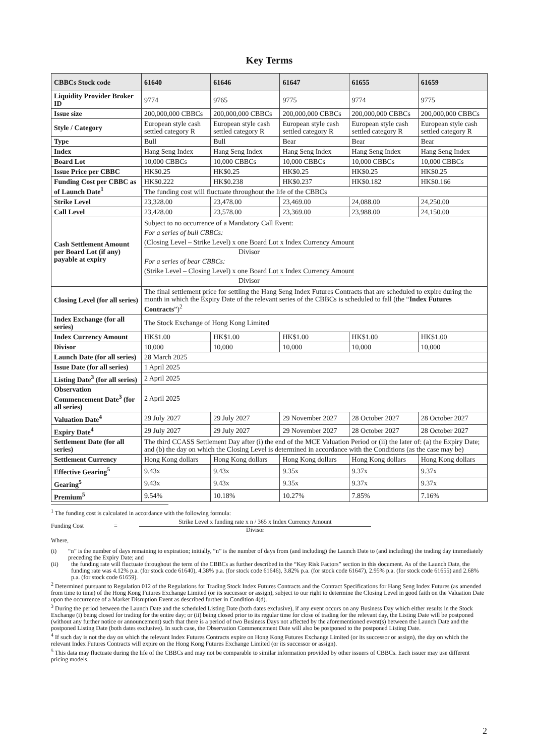Key Terms
| CBBCs Stock code | 61640 | 61646 | 61647 | 61655 | 61659 |
| --- | --- | --- | --- | --- | --- |
| Liquidity Provider Broker ID | 9774 | 9765 | 9775 | 9774 | 9775 |
| Issue size | 200,000,000 CBBCs | 200,000,000 CBBCs | 200,000,000 CBBCs | 200,000,000 CBBCs | 200,000,000 CBBCs |
| Style / Category | European style cash settled category R | European style cash settled category R | European style cash settled category R | European style cash settled category R | European style cash settled category R |
| Type | Bull | Bull | Bear | Bear | Bear |
| Index | Hang Seng Index | Hang Seng Index | Hang Seng Index | Hang Seng Index | Hang Seng Index |
| Board Lot | 10,000 CBBCs | 10,000 CBBCs | 10,000 CBBCs | 10,000 CBBCs | 10,000 CBBCs |
| Issue Price per CBBC | HK$0.25 | HK$0.25 | HK$0.25 | HK$0.25 | HK$0.25 |
| Funding Cost per CBBC as of Launch Date<sup>1</sup> | HK$0.222 | HK$0.238 | HK$0.237 | HK$0.182 | HK$0.166 |
| | The funding cost will fluctuate throughout the life of the CBBCs | | | | |
| Strike Level | 23,328.00 | 23,478.00 | 23,469.00 | 24,088.00 | 24,250.00 |
| Call Level | 23,428.00 | 23,578.00 | 23,369.00 | 23,988.00 | 24,150.00 |
| Cash Settlement Amount per Board Lot (if any) payable at expiry | Subject to no occurrence of a Mandatory Call Event: For a series of bull CBBCs: (Closing Level – Strike Level) x one Board Lot x Index Currency Amount Divisor For a series of bear CBBCs: (Strike Level – Closing Level) x one Board Lot x Index Currency Amount Divisor | | | | |
| Closing Level (for all series) | The final settlement price for settling the Hang Seng Index Futures Contracts that are scheduled to expire during the month in which the Expiry Date of the relevant series of the CBBCs is scheduled to fall (the “ Index Futures Contracts ”)<sup>2</sup> | | | | |
| Index Exchange (for all series) | The Stock Exchange of Hong Kong Limited | | | | |
| Index Currency Amount | HK$1.00 | HK$1.00 | HK$1.00 | HK$1.00 | HK$1.00 |
| Divisor | 10,000 | 10,000 | 10,000 | 10,000 | 10,000 |
| Launch Date (for all series) | 28 March 2025 | | | | |
| Issue Date (for all series) | 1 April 2025 | | | | |
| Listing Date<sup>3</sup> (for all series) | 2 April 2025 | | | | |
| Observation Commencement Date<sup>3</sup> (for all series) | 2 April 2025 | | | | |
| Valuation Date<sup>4</sup> | 29 July 2027 | 29 July 2027 | 29 November 2027 | 28 October 2027 | 28 October 2027 |
| Expiry Date<sup>4</sup> | 29 July 2027 | 29 July 2027 | 29 November 2027 | 28 October 2027 | 28 October 2027 |
| Settlement Date (for all series) | The third CCASS Settlement Day after (i) the end of the MCE Valuation Period or (ii) the later of: (a) the Expiry Date; and (b) the day on which the Closing Level is determined in accordance with the Conditions (as the case may be) | | | | |
| Settlement Currency | Hong Kong dollars | Hong Kong dollars | Hong Kong dollars | Hong Kong dollars | Hong Kong dollars |
| Effective Gearing<sup>5</sup> | 9.43x | 9.43x | 9.35x | 9.37x | 9.37x |
| Gearing<sup>5</sup> | 9.43x | 9.43x | 9.35x | 9.37x | 9.37x |
| Premium<sup>5</sup> | 9.54% | 10.18% | 10.27% | 7.85% | 7.16% |
<sup>1</sup> The funding cost is calculated in accordance with the following formula:
Funding Cost = Strike Level x funding rate x n / 365 x Index Currency Amount Divisor
Where,
(i) “n” is the number of days remaining to expiration; initially, “n” is the number of days from (and including) the Launch Date to (and including) the trading day immediately preceding the Expiry Date; and
(ii) the funding rate will fluctuate throughout the term of the CBBCs as further described in the “Key Risk Factors” section in this document. As of the Launch Date, the funding rate was 4.12% p.a. (for stock code 61640), 4.38% p.a. (for stock code 61646), 3.82% p.a. (for stock code 61647), 2.95% p.a. (for stock code 61655) and 2.68% p.a. (for stock code 61659).
<sup>2</sup> Determined pursuant to Regulation 012 of the Regulations for Trading Stock Index Futures Contracts and the Contract Specifications for Hang Seng Index Futures (as amended from time to time) of the Hong Kong Futures Exchange Limited (or its successor or assign), subject to our right to determine the Closing Level in good faith on the Valuation Date upon the occurrence of a Market Disruption Event as described further in Condition 4(d).
<sup>3</sup> During the period between the Launch Date and the scheduled Listing Date (both dates exclusive), if any event occurs on any Business Day which either results in the Stock Exchange (i) being closed for trading for the entire day; or (ii) being closed prior to its regular time for close of trading for the relevant day, the Listing Date will be postponed (without any further notice or announcement) such that there is a period of two Business Days not affected by the aforementioned event(s) between the Launch Date and the postponed Listing Date (both dates exclusive). In such case, the Observation Commencement Date will also be postponed to the postponed Listing Date.
<sup>4</sup> If such day is not the day on which the relevant Index Futures Contracts expire on Hong Kong Futures Exchange Limited (or its successor or assign), the day on which the relevant Index Futures Contracts will expire on the Hong Kong Futures Exchange Limited (or its successor or assign).
<sup>5</sup> This data may fluctuate during the life of the CBBCs and may not be comparable to similar information provided by other issuers of CBBCs. Each issuer may use different pricing models.
2